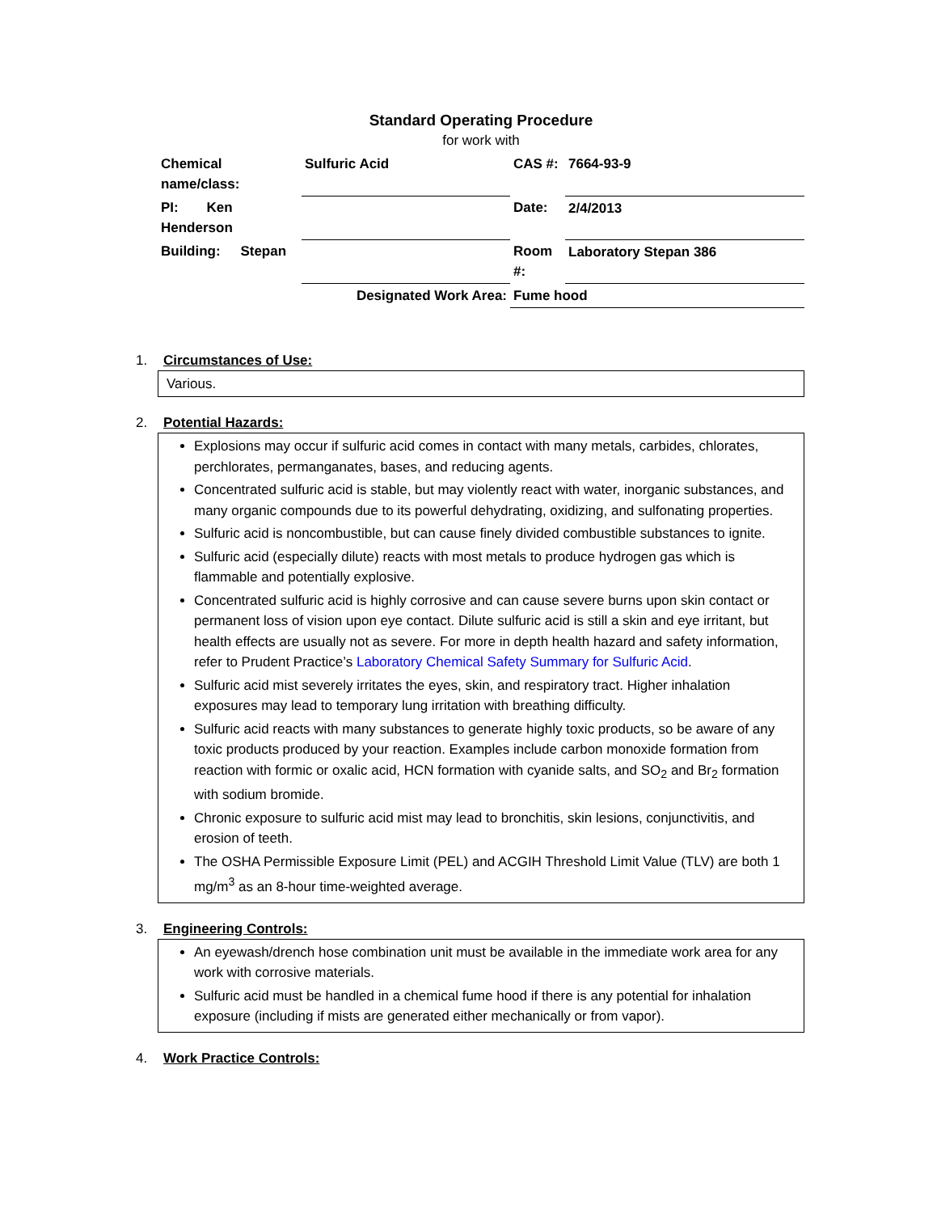Standard Operating Procedure
for work with
| Chemical name/class: | Sulfuric Acid | CAS #: | 7664-93-9 |
| PI: Ken Henderson | | Date: | 2/4/2013 |
| Building: Stepan | | Room #: | Laboratory Stepan 386 |
| Designated Work Area: | | Fume hood | |
1. Circumstances of Use:
Various.
2. Potential Hazards:
Explosions may occur if sulfuric acid comes in contact with many metals, carbides, chlorates, perchlorates, permanganates, bases, and reducing agents.
Concentrated sulfuric acid is stable, but may violently react with water, inorganic substances, and many organic compounds due to its powerful dehydrating, oxidizing, and sulfonating properties.
Sulfuric acid is noncombustible, but can cause finely divided combustible substances to ignite.
Sulfuric acid (especially dilute) reacts with most metals to produce hydrogen gas which is flammable and potentially explosive.
Concentrated sulfuric acid is highly corrosive and can cause severe burns upon skin contact or permanent loss of vision upon eye contact. Dilute sulfuric acid is still a skin and eye irritant, but health effects are usually not as severe. For more in depth health hazard and safety information, refer to Prudent Practice’s Laboratory Chemical Safety Summary for Sulfuric Acid.
Sulfuric acid mist severely irritates the eyes, skin, and respiratory tract. Higher inhalation exposures may lead to temporary lung irritation with breathing difficulty.
Sulfuric acid reacts with many substances to generate highly toxic products, so be aware of any toxic products produced by your reaction. Examples include carbon monoxide formation from reaction with formic or oxalic acid, HCN formation with cyanide salts, and SO<sub>2</sub> and Br<sub>2</sub> formation with sodium bromide.
Chronic exposure to sulfuric acid mist may lead to bronchitis, skin lesions, conjunctivitis, and erosion of teeth.
The OSHA Permissible Exposure Limit (PEL) and ACGIH Threshold Limit Value (TLV) are both 1 mg/m<sup>3</sup> as an 8-hour time-weighted average.
3. Engineering Controls:
An eyewash/drench hose combination unit must be available in the immediate work area for any work with corrosive materials.
Sulfuric acid must be handled in a chemical fume hood if there is any potential for inhalation exposure (including if mists are generated either mechanically or from vapor).
4. Work Practice Controls: